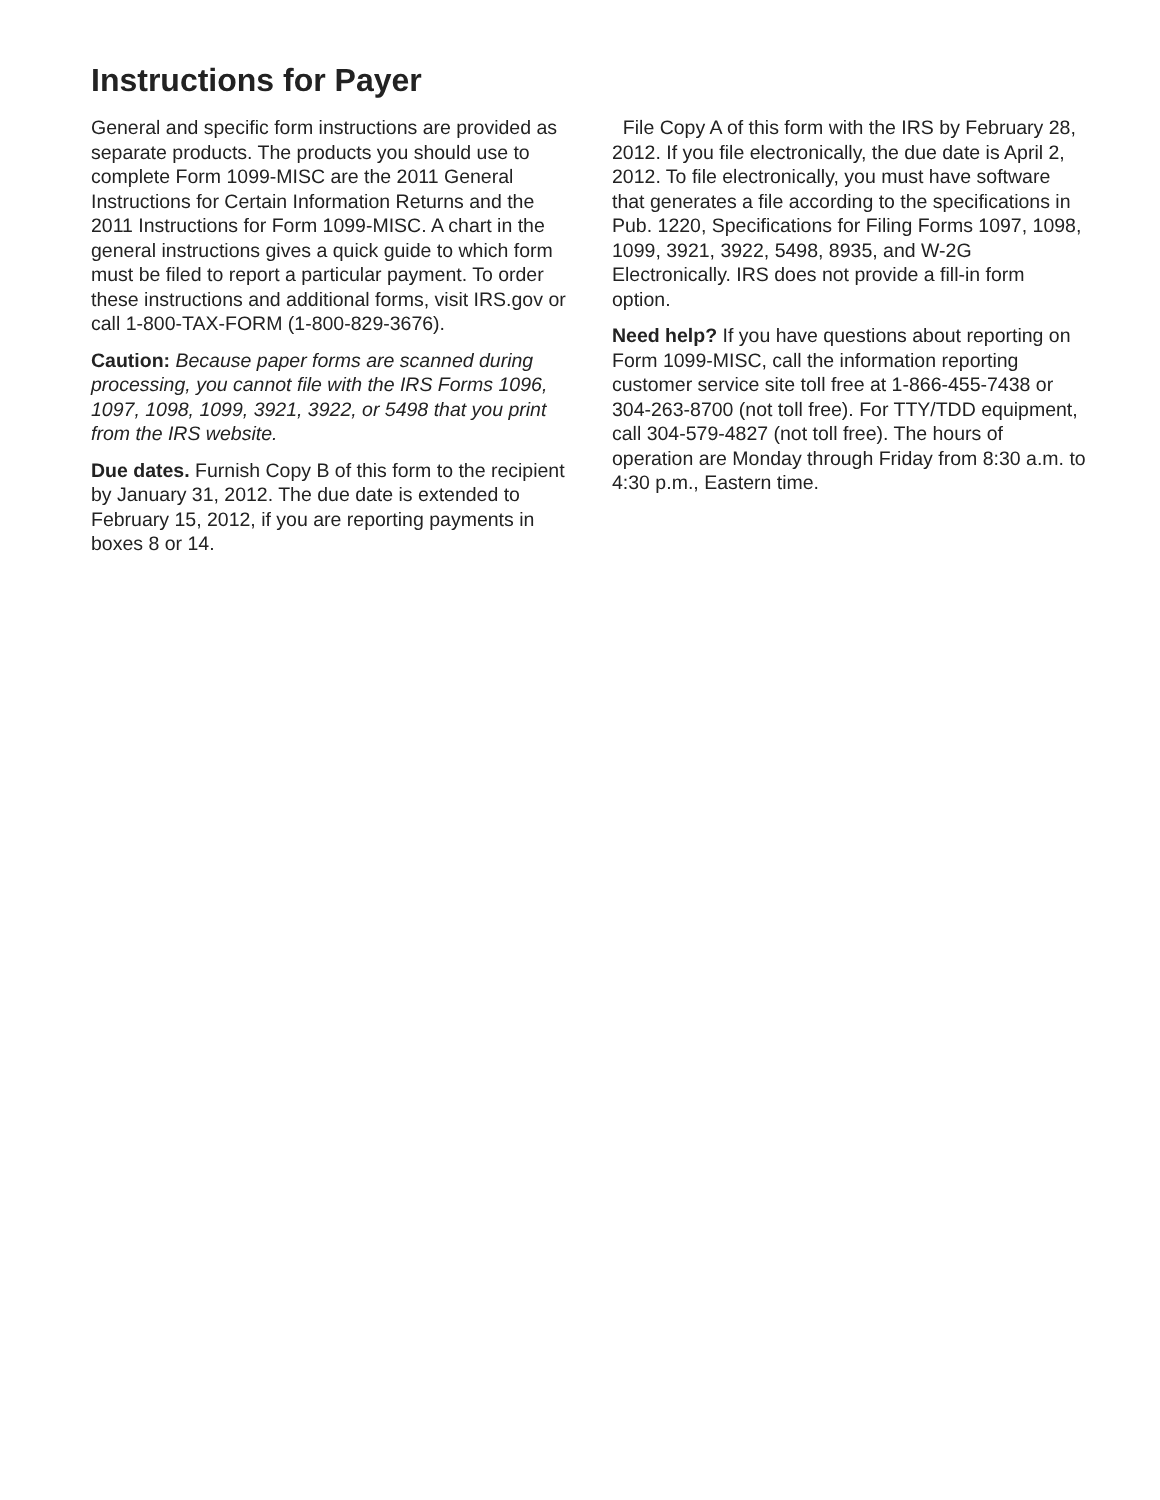Instructions for Payer
General and specific form instructions are provided as separate products. The products you should use to complete Form 1099-MISC are the 2011 General Instructions for Certain Information Returns and the 2011 Instructions for Form 1099-MISC. A chart in the general instructions gives a quick guide to which form must be filed to report a particular payment. To order these instructions and additional forms, visit IRS.gov or call 1-800-TAX-FORM (1-800-829-3676).
Caution: Because paper forms are scanned during processing, you cannot file with the IRS Forms 1096, 1097, 1098, 1099, 3921, 3922, or 5498 that you print from the IRS website.
Due dates. Furnish Copy B of this form to the recipient by January 31, 2012. The due date is extended to February 15, 2012, if you are reporting payments in boxes 8 or 14.
File Copy A of this form with the IRS by February 28, 2012. If you file electronically, the due date is April 2, 2012. To file electronically, you must have software that generates a file according to the specifications in Pub. 1220, Specifications for Filing Forms 1097, 1098, 1099, 3921, 3922, 5498, 8935, and W-2G Electronically. IRS does not provide a fill-in form option.
Need help? If you have questions about reporting on Form 1099-MISC, call the information reporting customer service site toll free at 1-866-455-7438 or 304-263-8700 (not toll free). For TTY/TDD equipment, call 304-579-4827 (not toll free). The hours of operation are Monday through Friday from 8:30 a.m. to 4:30 p.m., Eastern time.